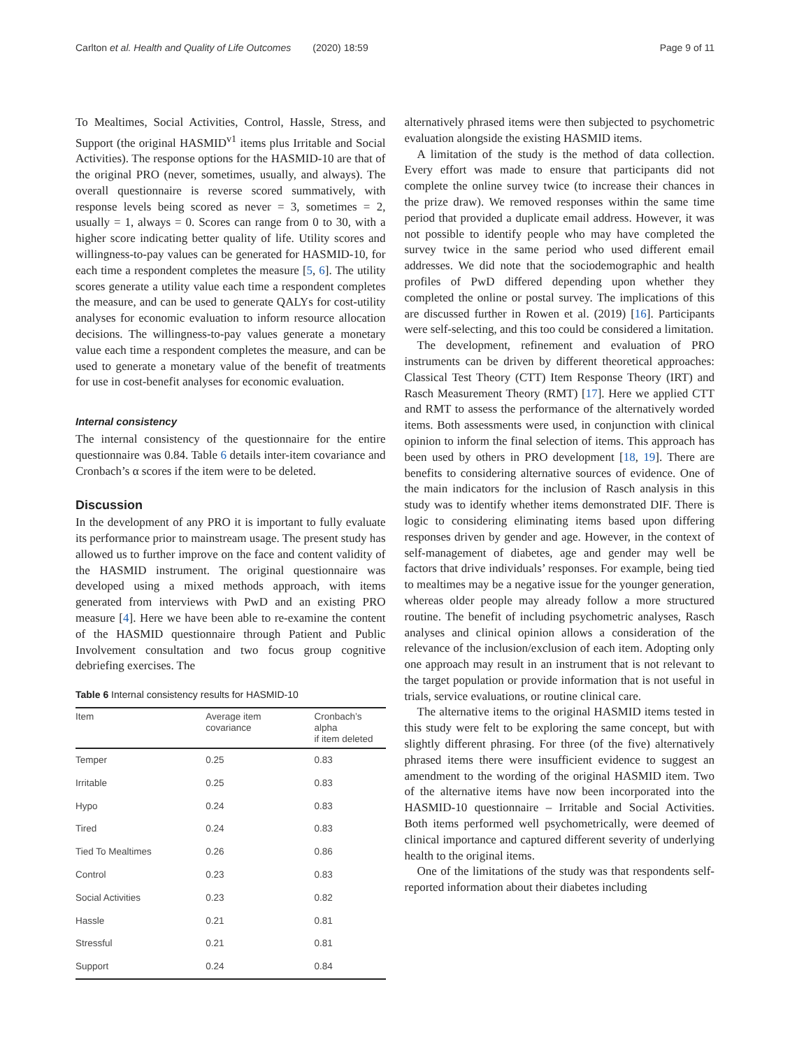Carlton et al. Health and Quality of Life Outcomes (2020) 18:59 Page 9 of 11
To Mealtimes, Social Activities, Control, Hassle, Stress, and Support (the original HASMID<sup>v1</sup> items plus Irritable and Social Activities). The response options for the HASMID-10 are that of the original PRO (never, sometimes, usually, and always). The overall questionnaire is reverse scored summatively, with response levels being scored as never = 3, sometimes = 2, usually = 1, always = 0. Scores can range from 0 to 30, with a higher score indicating better quality of life. Utility scores and willingness-to-pay values can be generated for HASMID-10, for each time a respondent completes the measure [5, 6]. The utility scores generate a utility value each time a respondent completes the measure, and can be used to generate QALYs for cost-utility analyses for economic evaluation to inform resource allocation decisions. The willingness-to-pay values generate a monetary value each time a respondent completes the measure, and can be used to generate a monetary value of the benefit of treatments for use in cost-benefit analyses for economic evaluation.
Internal consistency
The internal consistency of the questionnaire for the entire questionnaire was 0.84. Table 6 details inter-item covariance and Cronbach’s α scores if the item were to be deleted.
Discussion
In the development of any PRO it is important to fully evaluate its performance prior to mainstream usage. The present study has allowed us to further improve on the face and content validity of the HASMID instrument. The original questionnaire was developed using a mixed methods approach, with items generated from interviews with PwD and an existing PRO measure [4]. Here we have been able to re-examine the content of the HASMID questionnaire through Patient and Public Involvement consultation and two focus group cognitive debriefing exercises. The
Table 6 Internal consistency results for HASMID-10
| Item | Average item covariance | Cronbach’s alpha if item deleted |
| --- | --- | --- |
| Temper | 0.25 | 0.83 |
| Irritable | 0.25 | 0.83 |
| Hypo | 0.24 | 0.83 |
| Tired | 0.24 | 0.83 |
| Tied To Mealtimes | 0.26 | 0.86 |
| Control | 0.23 | 0.83 |
| Social Activities | 0.23 | 0.82 |
| Hassle | 0.21 | 0.81 |
| Stressful | 0.21 | 0.81 |
| Support | 0.24 | 0.84 |
alternatively phrased items were then subjected to psychometric evaluation alongside the existing HASMID items.
A limitation of the study is the method of data collection. Every effort was made to ensure that participants did not complete the online survey twice (to increase their chances in the prize draw). We removed responses within the same time period that provided a duplicate email address. However, it was not possible to identify people who may have completed the survey twice in the same period who used different email addresses. We did note that the sociodemographic and health profiles of PwD differed depending upon whether they completed the online or postal survey. The implications of this are discussed further in Rowen et al. (2019) [16]. Participants were self-selecting, and this too could be considered a limitation.
The development, refinement and evaluation of PRO instruments can be driven by different theoretical approaches: Classical Test Theory (CTT) Item Response Theory (IRT) and Rasch Measurement Theory (RMT) [17]. Here we applied CTT and RMT to assess the performance of the alternatively worded items. Both assessments were used, in conjunction with clinical opinion to inform the final selection of items. This approach has been used by others in PRO development [18, 19]. There are benefits to considering alternative sources of evidence. One of the main indicators for the inclusion of Rasch analysis in this study was to identify whether items demonstrated DIF. There is logic to considering eliminating items based upon differing responses driven by gender and age. However, in the context of self-management of diabetes, age and gender may well be factors that drive individuals’ responses. For example, being tied to mealtimes may be a negative issue for the younger generation, whereas older people may already follow a more structured routine. The benefit of including psychometric analyses, Rasch analyses and clinical opinion allows a consideration of the relevance of the inclusion/exclusion of each item. Adopting only one approach may result in an instrument that is not relevant to the target population or provide information that is not useful in trials, service evaluations, or routine clinical care.
The alternative items to the original HASMID items tested in this study were felt to be exploring the same concept, but with slightly different phrasing. For three (of the five) alternatively phrased items there were insufficient evidence to suggest an amendment to the wording of the original HASMID item. Two of the alternative items have now been incorporated into the HASMID-10 questionnaire – Irritable and Social Activities. Both items performed well psychometrically, were deemed of clinical importance and captured different severity of underlying health to the original items.
One of the limitations of the study was that respondents self-reported information about their diabetes including